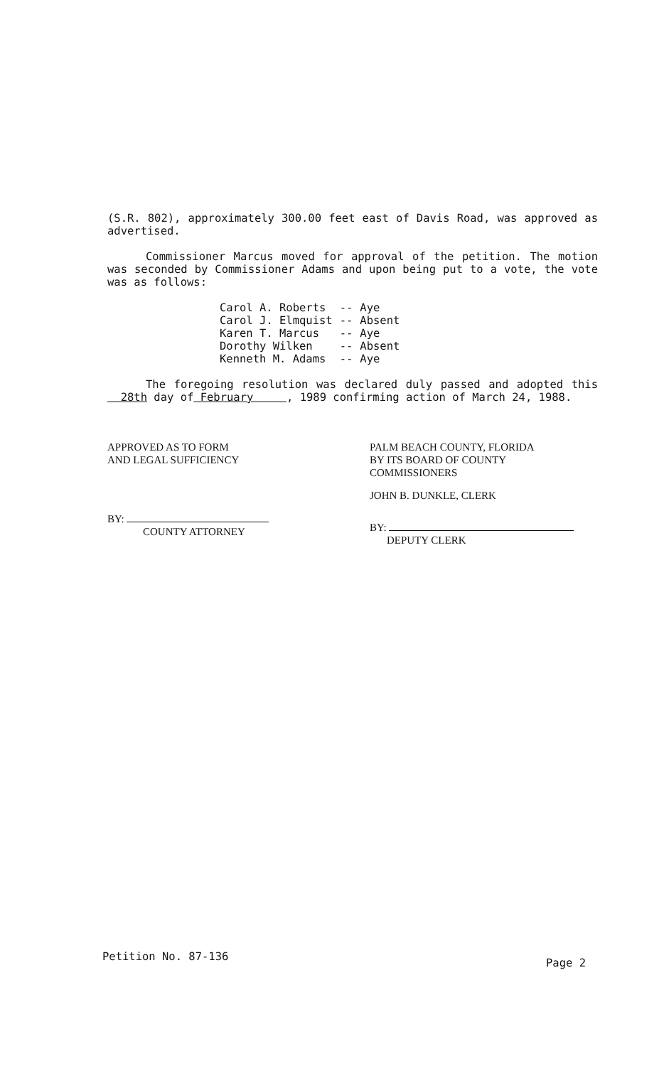(S.R. 802), approximately 300.00 feet east of Davis Road, was approved as advertised.
Commissioner Marcus moved for approval of the petition. The motion was seconded by Commissioner Adams and upon being put to a vote, the vote was as follows:
| Carol A. Roberts | -- | Aye |
| Carol J. Elmquist | -- | Absent |
| Karen T. Marcus | -- | Aye |
| Dorothy Wilken | -- | Absent |
| Kenneth M. Adams | -- | Aye |
The foregoing resolution was declared duly passed and adopted this 28th day of February , 1989 confirming action of March 24, 1988.
APPROVED AS TO FORM
AND LEGAL SUFFICIENCY
BY:
COUNTY ATTORNEY
PALM BEACH COUNTY, FLORIDA
BY ITS BOARD OF COUNTY
COMMISSIONERS
JOHN B. DUNKLE, CLERK
BY:
DEPUTY CLERK
Petition No. 87-136 Page 2